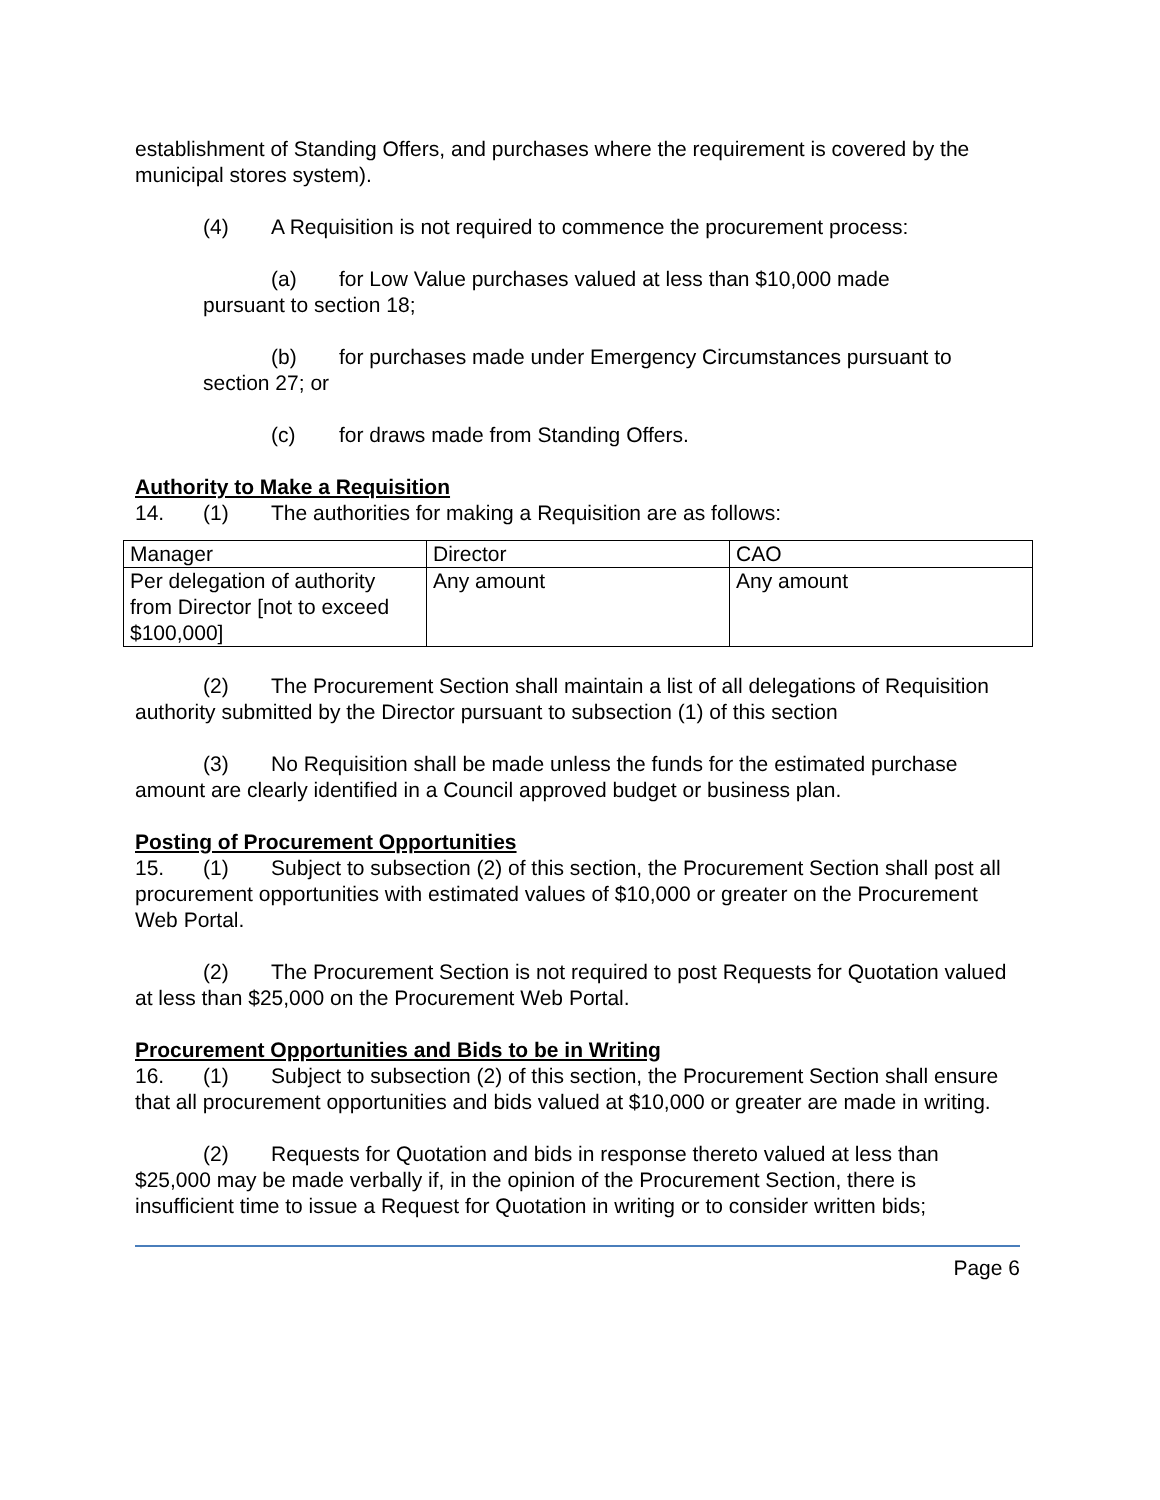establishment of Standing Offers, and purchases where the requirement is covered by the municipal stores system).
(4) A Requisition is not required to commence the procurement process:
(a) for Low Value purchases valued at less than $10,000 made
pursuant to section 18;
(b) for purchases made under Emergency Circumstances pursuant to
section 27; or
(c) for draws made from Standing Offers.
Authority to Make a Requisition
14. (1) The authorities for making a Requisition are as follows:
| Manager | Director | CAO |
| Per delegation of authority from Director [not to exceed $100,000] | Any amount | Any amount |
(2) The Procurement Section shall maintain a list of all delegations of Requisition authority submitted by the Director pursuant to subsection (1) of this section
(3) No Requisition shall be made unless the funds for the estimated purchase amount are clearly identified in a Council approved budget or business plan.
Posting of Procurement Opportunities
15. (1) Subject to subsection (2) of this section, the Procurement Section shall post all procurement opportunities with estimated values of $10,000 or greater on the Procurement Web Portal.
(2) The Procurement Section is not required to post Requests for Quotation valued at less than $25,000 on the Procurement Web Portal.
Procurement Opportunities and Bids to be in Writing
16. (1) Subject to subsection (2) of this section, the Procurement Section shall ensure that all procurement opportunities and bids valued at $10,000 or greater are made in writing.
(2) Requests for Quotation and bids in response thereto valued at less than $25,000 may be made verbally if, in the opinion of the Procurement Section, there is insufficient time to issue a Request for Quotation in writing or to consider written bids;
Page 6